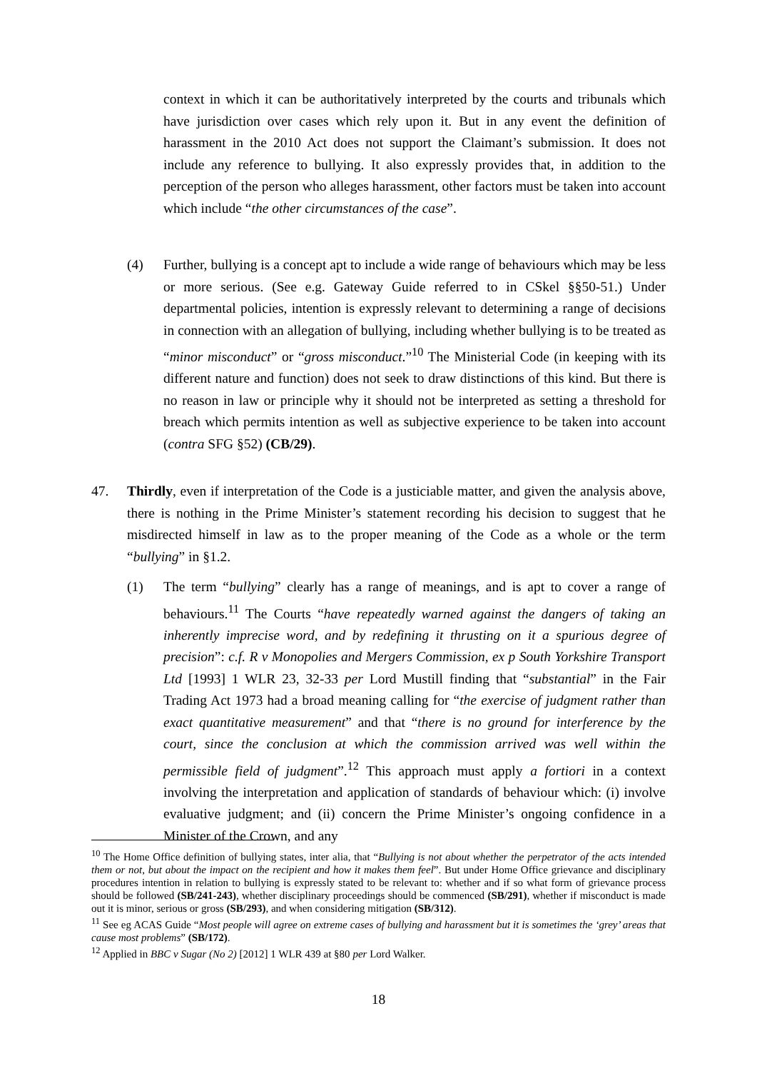context in which it can be authoritatively interpreted by the courts and tribunals which have jurisdiction over cases which rely upon it. But in any event the definition of harassment in the 2010 Act does not support the Claimant’s submission. It does not include any reference to bullying. It also expressly provides that, in addition to the perception of the person who alleges harassment, other factors must be taken into account which include “the other circumstances of the case”.
(4) Further, bullying is a concept apt to include a wide range of behaviours which may be less or more serious. (See e.g. Gateway Guide referred to in CSkel §§50-51.) Under departmental policies, intention is expressly relevant to determining a range of decisions in connection with an allegation of bullying, including whether bullying is to be treated as “minor misconduct” or “gross misconduct.”<sup>10</sup> The Ministerial Code (in keeping with its different nature and function) does not seek to draw distinctions of this kind. But there is no reason in law or principle why it should not be interpreted as setting a threshold for breach which permits intention as well as subjective experience to be taken into account (contra SFG §52) (CB/29).
47. Thirdly, even if interpretation of the Code is a justiciable matter, and given the analysis above, there is nothing in the Prime Minister’s statement recording his decision to suggest that he misdirected himself in law as to the proper meaning of the Code as a whole or the term “bullying” in §1.2.
(1) The term “bullying” clearly has a range of meanings, and is apt to cover a range of behaviours.<sup>11</sup> The Courts “have repeatedly warned against the dangers of taking an inherently imprecise word, and by redefining it thrusting on it a spurious degree of precision”: c.f. R v Monopolies and Mergers Commission, ex p South Yorkshire Transport Ltd [1993] 1 WLR 23, 32-33 per Lord Mustill finding that “substantial” in the Fair Trading Act 1973 had a broad meaning calling for “the exercise of judgment rather than exact quantitative measurement” and that “there is no ground for interference by the court, since the conclusion at which the commission arrived was well within the permissible field of judgment”.<sup>12</sup> This approach must apply a fortiori in a context involving the interpretation and application of standards of behaviour which: (i) involve evaluative judgment; and (ii) concern the Prime Minister’s ongoing confidence in a Minister of the Crown, and any
<sup>10</sup> The Home Office definition of bullying states, inter alia, that “Bullying is not about whether the perpetrator of the acts intended them or not, but about the impact on the recipient and how it makes them feel”. But under Home Office grievance and disciplinary procedures intention in relation to bullying is expressly stated to be relevant to: whether and if so what form of grievance process should be followed (SB/241-243), whether disciplinary proceedings should be commenced (SB/291), whether if misconduct is made out it is minor, serious or gross (SB/293), and when considering mitigation (SB/312).
<sup>11</sup> See eg ACAS Guide “Most people will agree on extreme cases of bullying and harassment but it is sometimes the ‘grey’ areas that cause most problems” (SB/172).
<sup>12</sup> Applied in BBC v Sugar (No 2) [2012] 1 WLR 439 at §80 per Lord Walker.
18